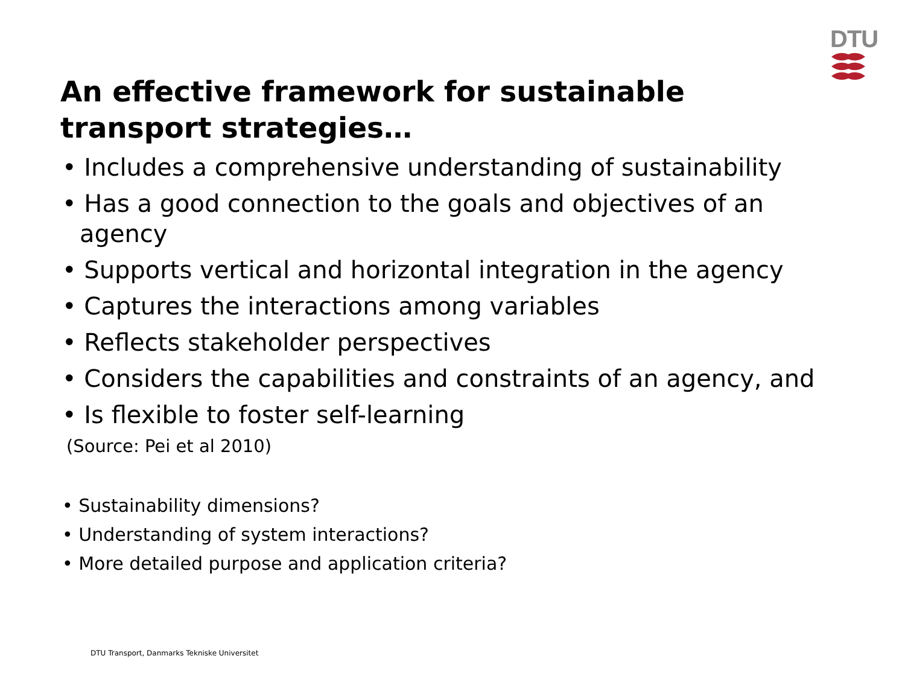DTU
An effective framework for sustainable transport strategies…
• Includes a comprehensive understanding of sustainability
• Has a good connection to the goals and objectives of an agency
• Supports vertical and horizontal integration in the agency
• Captures the interactions among variables
• Reflects stakeholder perspectives
• Considers the capabilities and constraints of an agency, and
• Is flexible to foster self-learning
(Source: Pei et al 2010)
• Sustainability dimensions?
• Understanding of system interactions?
• More detailed purpose and application criteria?
DTU Transport, Danmarks Tekniske Universitet